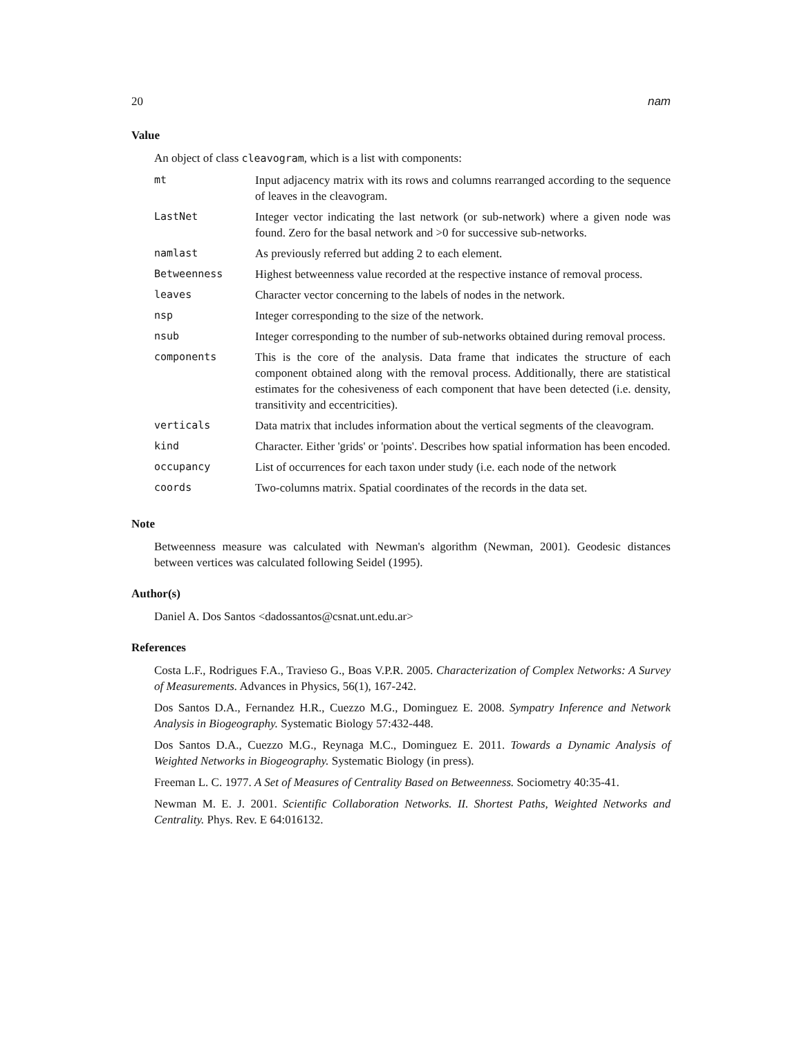20 nam
Value
An object of class cleavogram, which is a list with components:
| mt | Input adjacency matrix with its rows and columns rearranged according to the sequence of leaves in the cleavogram. |
| LastNet | Integer vector indicating the last network (or sub-network) where a given node was found. Zero for the basal network and >0 for successive sub-networks. |
| namlast | As previously referred but adding 2 to each element. |
| Betweenness | Highest betweenness value recorded at the respective instance of removal process. |
| leaves | Character vector concerning to the labels of nodes in the network. |
| nsp | Integer corresponding to the size of the network. |
| nsub | Integer corresponding to the number of sub-networks obtained during removal process. |
| components | This is the core of the analysis. Data frame that indicates the structure of each component obtained along with the removal process. Additionally, there are statistical estimates for the cohesiveness of each component that have been detected (i.e. density, transitivity and eccentricities). |
| verticals | Data matrix that includes information about the vertical segments of the cleavogram. |
| kind | Character. Either 'grids' or 'points'. Describes how spatial information has been encoded. |
| occupancy | List of occurrences for each taxon under study (i.e. each node of the network |
| coords | Two-columns matrix. Spatial coordinates of the records in the data set. |
Note
Betweenness measure was calculated with Newman's algorithm (Newman, 2001). Geodesic distances between vertices was calculated following Seidel (1995).
Author(s)
Daniel A. Dos Santos <dadossantos@csnat.unt.edu.ar>
References
Costa L.F., Rodrigues F.A., Travieso G., Boas V.P.R. 2005. Characterization of Complex Networks: A Survey of Measurements. Advances in Physics, 56(1), 167-242.
Dos Santos D.A., Fernandez H.R., Cuezzo M.G., Dominguez E. 2008. Sympatry Inference and Network Analysis in Biogeography. Systematic Biology 57:432-448.
Dos Santos D.A., Cuezzo M.G., Reynaga M.C., Dominguez E. 2011. Towards a Dynamic Analysis of Weighted Networks in Biogeography. Systematic Biology (in press).
Freeman L. C. 1977. A Set of Measures of Centrality Based on Betweenness. Sociometry 40:35-41.
Newman M. E. J. 2001. Scientific Collaboration Networks. II. Shortest Paths, Weighted Networks and Centrality. Phys. Rev. E 64:016132.